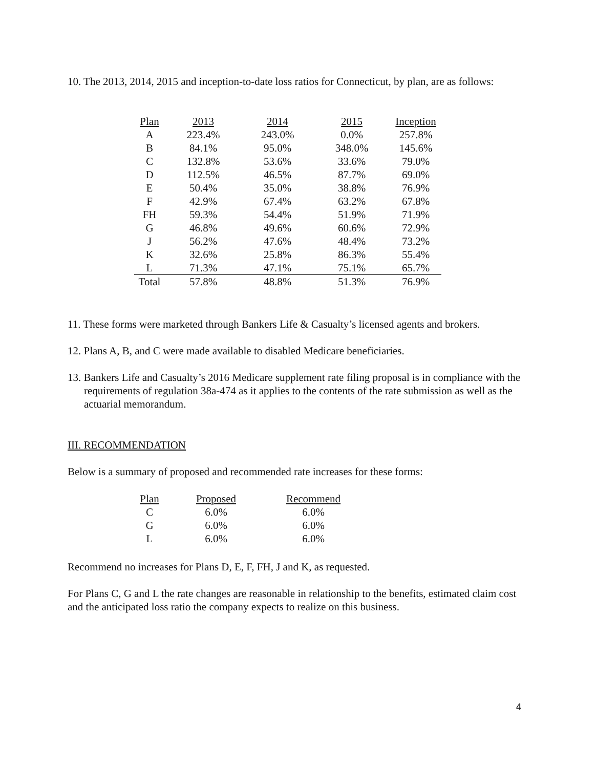10. The 2013, 2014, 2015 and inception-to-date loss ratios for Connecticut, by plan, are as follows:
| Plan | 2013 | 2014 | 2015 | Inception |
| --- | --- | --- | --- | --- |
| A | 223.4% | 243.0% | 0.0% | 257.8% |
| B | 84.1% | 95.0% | 348.0% | 145.6% |
| C | 132.8% | 53.6% | 33.6% | 79.0% |
| D | 112.5% | 46.5% | 87.7% | 69.0% |
| E | 50.4% | 35.0% | 38.8% | 76.9% |
| F | 42.9% | 67.4% | 63.2% | 67.8% |
| FH | 59.3% | 54.4% | 51.9% | 71.9% |
| G | 46.8% | 49.6% | 60.6% | 72.9% |
| J | 56.2% | 47.6% | 48.4% | 73.2% |
| K | 32.6% | 25.8% | 86.3% | 55.4% |
| L | 71.3% | 47.1% | 75.1% | 65.7% |
| Total | 57.8% | 48.8% | 51.3% | 76.9% |
11. These forms were marketed through Bankers Life & Casualty’s licensed agents and brokers.
12. Plans A, B, and C were made available to disabled Medicare beneficiaries.
13. Bankers Life and Casualty’s 2016 Medicare supplement rate filing proposal is in compliance with the requirements of regulation 38a-474 as it applies to the contents of the rate submission as well as the actuarial memorandum.
III. RECOMMENDATION
Below is a summary of proposed and recommended rate increases for these forms:
| Plan | Proposed | Recommend |
| --- | --- | --- |
| C | 6.0% | 6.0% |
| G | 6.0% | 6.0% |
| L | 6.0% | 6.0% |
Recommend no increases for Plans D, E, F, FH, J and K, as requested.
For Plans C, G and L the rate changes are reasonable in relationship to the benefits, estimated claim cost and the anticipated loss ratio the company expects to realize on this business.
4